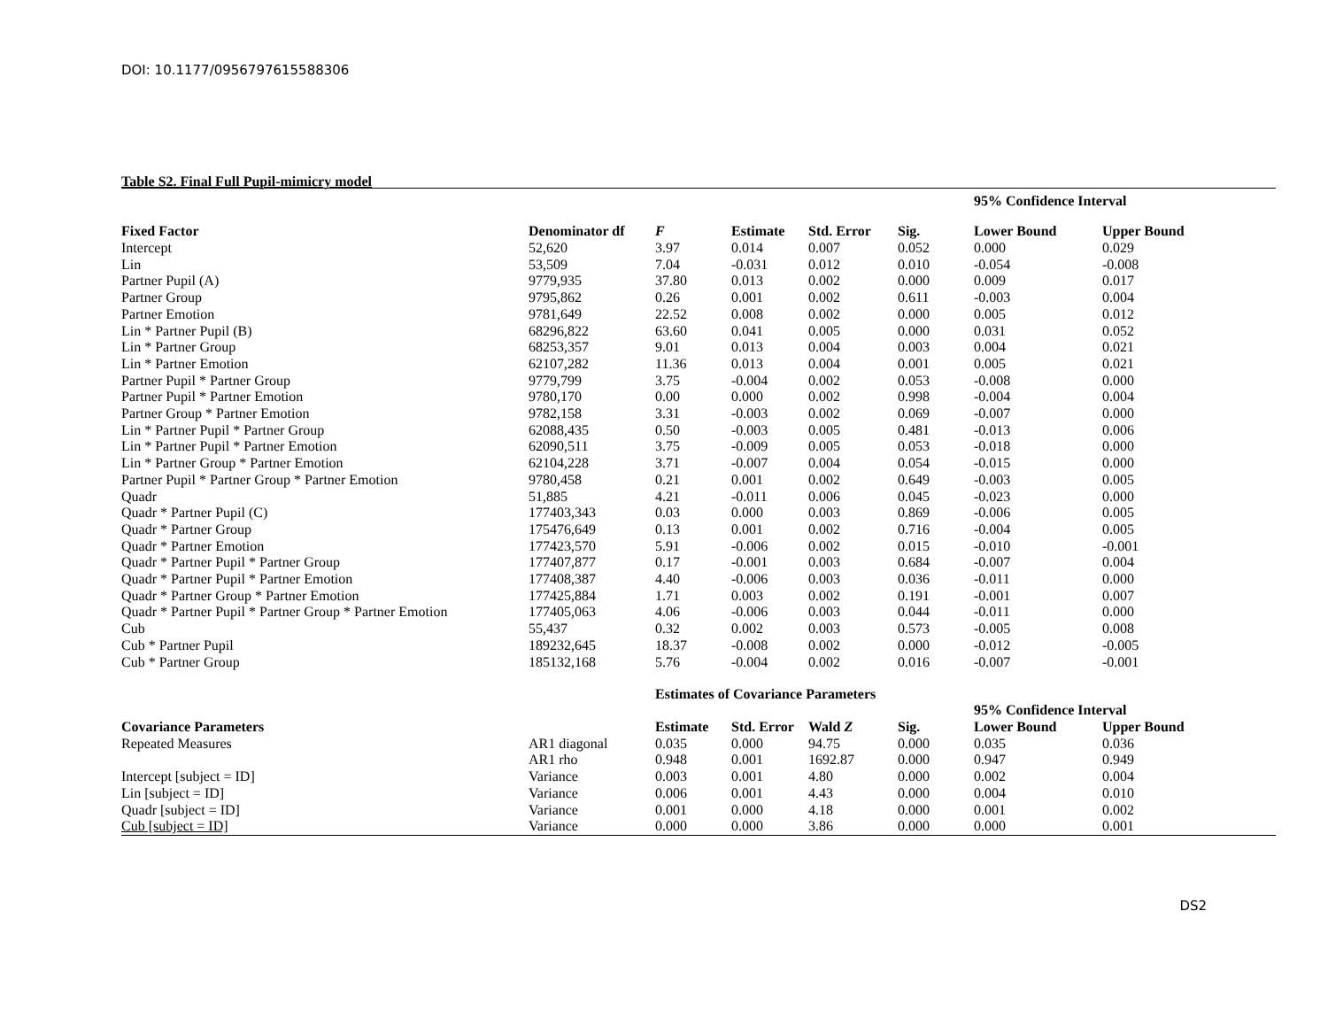DOI: 10.1177/0956797615588306
Table S2. Final Full Pupil-mimicry model
| | | | | | | 95% Confidence Interval | |
| Fixed Factor | Denominator df | F | Estimate | Std. Error | Sig. | Lower Bound | Upper Bound |
| Intercept | 52,620 | 3.97 | 0.014 | 0.007 | 0.052 | 0.000 | 0.029 |
| Lin | 53,509 | 7.04 | -0.031 | 0.012 | 0.010 | -0.054 | -0.008 |
| Partner Pupil (A) | 9779,935 | 37.80 | 0.013 | 0.002 | 0.000 | 0.009 | 0.017 |
| Partner Group | 9795,862 | 0.26 | 0.001 | 0.002 | 0.611 | -0.003 | 0.004 |
| Partner Emotion | 9781,649 | 22.52 | 0.008 | 0.002 | 0.000 | 0.005 | 0.012 |
| Lin * Partner Pupil (B) | 68296,822 | 63.60 | 0.041 | 0.005 | 0.000 | 0.031 | 0.052 |
| Lin * Partner Group | 68253,357 | 9.01 | 0.013 | 0.004 | 0.003 | 0.004 | 0.021 |
| Lin * Partner Emotion | 62107,282 | 11.36 | 0.013 | 0.004 | 0.001 | 0.005 | 0.021 |
| Partner Pupil * Partner Group | 9779,799 | 3.75 | -0.004 | 0.002 | 0.053 | -0.008 | 0.000 |
| Partner Pupil * Partner Emotion | 9780,170 | 0.00 | 0.000 | 0.002 | 0.998 | -0.004 | 0.004 |
| Partner Group * Partner Emotion | 9782,158 | 3.31 | -0.003 | 0.002 | 0.069 | -0.007 | 0.000 |
| Lin * Partner Pupil * Partner Group | 62088,435 | 0.50 | -0.003 | 0.005 | 0.481 | -0.013 | 0.006 |
| Lin * Partner Pupil * Partner Emotion | 62090,511 | 3.75 | -0.009 | 0.005 | 0.053 | -0.018 | 0.000 |
| Lin * Partner Group * Partner Emotion | 62104,228 | 3.71 | -0.007 | 0.004 | 0.054 | -0.015 | 0.000 |
| Partner Pupil * Partner Group * Partner Emotion | 9780,458 | 0.21 | 0.001 | 0.002 | 0.649 | -0.003 | 0.005 |
| Quadr | 51,885 | 4.21 | -0.011 | 0.006 | 0.045 | -0.023 | 0.000 |
| Quadr * Partner Pupil (C) | 177403,343 | 0.03 | 0.000 | 0.003 | 0.869 | -0.006 | 0.005 |
| Quadr * Partner Group | 175476,649 | 0.13 | 0.001 | 0.002 | 0.716 | -0.004 | 0.005 |
| Quadr * Partner Emotion | 177423,570 | 5.91 | -0.006 | 0.002 | 0.015 | -0.010 | -0.001 |
| Quadr * Partner Pupil * Partner Group | 177407,877 | 0.17 | -0.001 | 0.003 | 0.684 | -0.007 | 0.004 |
| Quadr * Partner Pupil * Partner Emotion | 177408,387 | 4.40 | -0.006 | 0.003 | 0.036 | -0.011 | 0.000 |
| Quadr * Partner Group * Partner Emotion | 177425,884 | 1.71 | 0.003 | 0.002 | 0.191 | -0.001 | 0.007 |
| Quadr * Partner Pupil * Partner Group * Partner Emotion | 177405,063 | 4.06 | -0.006 | 0.003 | 0.044 | -0.011 | 0.000 |
| Cub | 55,437 | 0.32 | 0.002 | 0.003 | 0.573 | -0.005 | 0.008 |
| Cub * Partner Pupil | 189232,645 | 18.37 | -0.008 | 0.002 | 0.000 | -0.012 | -0.005 |
| Cub * Partner Group | 185132,168 | 5.76 | -0.004 | 0.002 | 0.016 | -0.007 | -0.001 |
| | | Estimates of Covariance Parameters | | | | | |
| | | | | | | 95% Confidence Interval | |
| Covariance Parameters | | Estimate | Std. Error | Wald Z | Sig. | Lower Bound | Upper Bound |
| Repeated Measures | AR1 diagonal | 0.035 | 0.000 | 94.75 | 0.000 | 0.035 | 0.036 |
| | AR1 rho | 0.948 | 0.001 | 1692.87 | 0.000 | 0.947 | 0.949 |
| Intercept [subject = ID] | Variance | 0.003 | 0.001 | 4.80 | 0.000 | 0.002 | 0.004 |
| Lin [subject = ID] | Variance | 0.006 | 0.001 | 4.43 | 0.000 | 0.004 | 0.010 |
| Quadr [subject = ID] | Variance | 0.001 | 0.000 | 4.18 | 0.000 | 0.001 | 0.002 |
| Cub [subject = ID] | Variance | 0.000 | 0.000 | 3.86 | 0.000 | 0.000 | 0.001 |
DS2